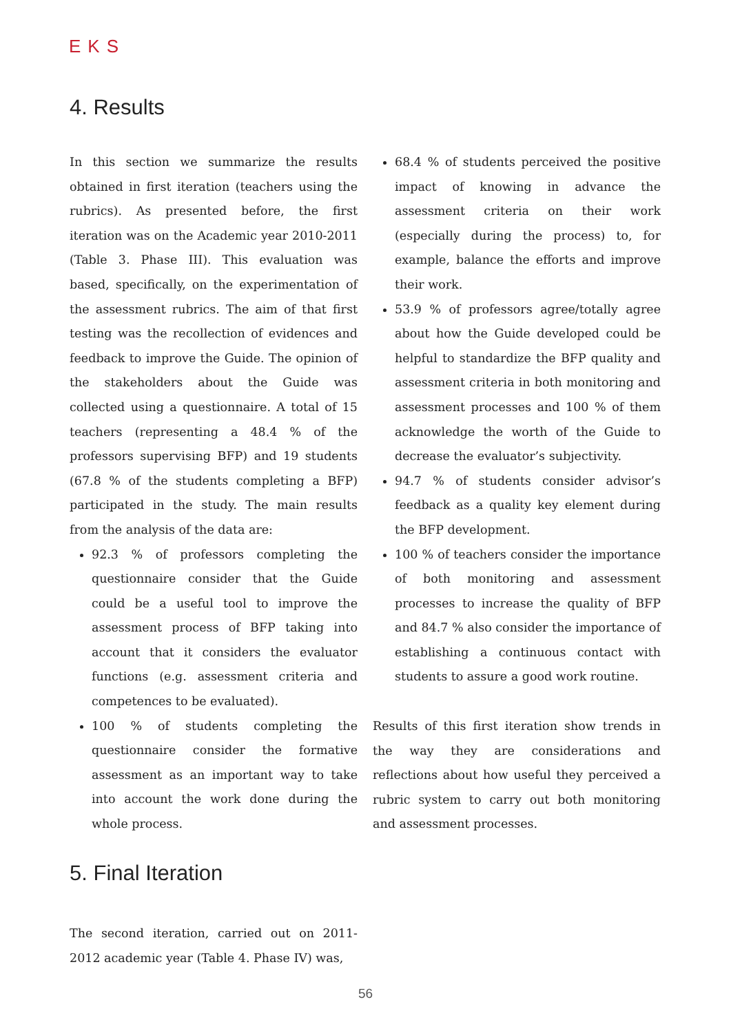EKS
4. Results
In this section we summarize the results obtained in first iteration (teachers using the rubrics). As presented before, the first iteration was on the Academic year 2010-2011 (Table 3. Phase III). This evaluation was based, specifically, on the experimentation of the assessment rubrics. The aim of that first testing was the recollection of evidences and feedback to improve the Guide. The opinion of the stakeholders about the Guide was collected using a questionnaire. A total of 15 teachers (representing a 48.4 % of the professors supervising BFP) and 19 students (67.8 % of the students completing a BFP) participated in the study. The main results from the analysis of the data are:
92.3 % of professors completing the questionnaire consider that the Guide could be a useful tool to improve the assessment process of BFP taking into account that it considers the evaluator functions (e.g. assessment criteria and competences to be evaluated).
100 % of students completing the questionnaire consider the formative assessment as an important way to take into account the work done during the whole process.
68.4 % of students perceived the positive impact of knowing in advance the assessment criteria on their work (especially during the process) to, for example, balance the efforts and improve their work.
53.9 % of professors agree/totally agree about how the Guide developed could be helpful to standardize the BFP quality and assessment criteria in both monitoring and assessment processes and 100 % of them acknowledge the worth of the Guide to decrease the evaluator’s subjectivity.
94.7 % of students consider advisor’s feedback as a quality key element during the BFP development.
100 % of teachers consider the importance of both monitoring and assessment processes to increase the quality of BFP and 84.7 % also consider the importance of establishing a continuous contact with students to assure a good work routine.
Results of this first iteration show trends in the way they are considerations and reflections about how useful they perceived a rubric system to carry out both monitoring and assessment processes.
5. Final Iteration
The second iteration, carried out on 2011-2012 academic year (Table 4. Phase IV) was,
56